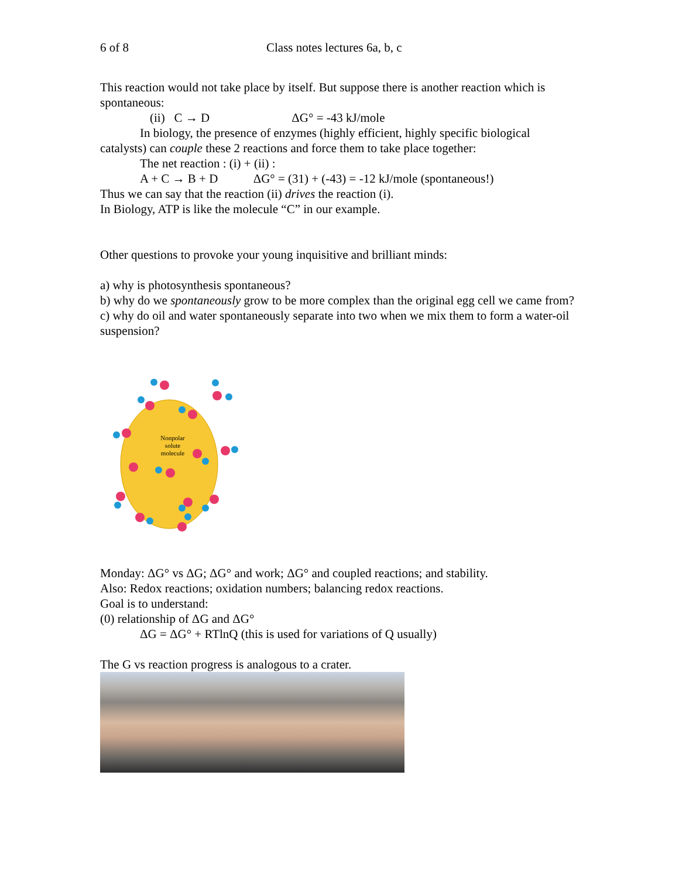6 of 8 Class notes lectures 6a, b, c
This reaction would not take place by itself. But suppose there is another reaction which is spontaneous:
(ii) C → D ΔG° = -43 kJ/mole
In biology, the presence of enzymes (highly efficient, highly specific biological
catalysts) can couple these 2 reactions and force them to take place together:
The net reaction : (i) + (ii) :
A + C → B + D ΔG° = (31) + (-43) = -12 kJ/mole (spontaneous!)
Thus we can say that the reaction (ii) drives the reaction (i).
In Biology, ATP is like the molecule “C” in our example.
Other questions to provoke your young inquisitive and brilliant minds:
a) why is photosynthesis spontaneous?
b) why do we spontaneously grow to be more complex than the original egg cell we came from?
c) why do oil and water spontaneously separate into two when we mix them to form a water-oil suspension?
Nonpolar
solute
molecule
Monday: ΔG° vs ΔG; ΔG° and work; ΔG° and coupled reactions; and stability.
Also: Redox reactions; oxidation numbers; balancing redox reactions.
Goal is to understand:
(0) relationship of ΔG and ΔG°
ΔG = ΔG° + RTlnQ (this is used for variations of Q usually)
The G vs reaction progress is analogous to a crater.